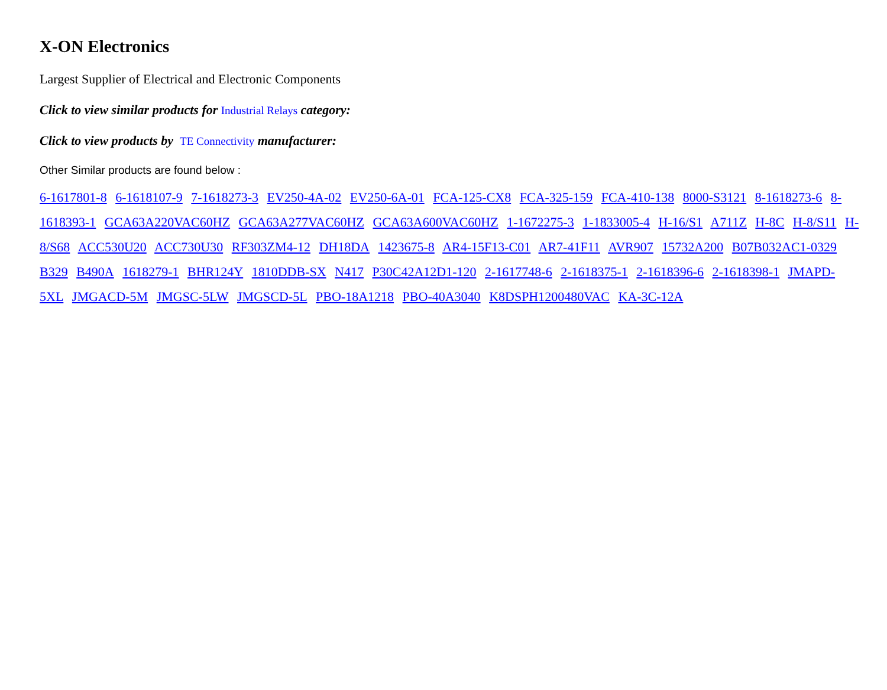X-ON Electronics
Largest Supplier of Electrical and Electronic Components
Click to view similar products for Industrial Relays category:
Click to view products by TE Connectivity manufacturer:
Other Similar products are found below :
6-1617801-8 6-1618107-9 7-1618273-3 EV250-4A-02 EV250-6A-01 FCA-125-CX8 FCA-325-159 FCA-410-138 8000-S3121 8-1618273-6 8-1618393-1 GCA63A220VAC60HZ GCA63A277VAC60HZ GCA63A600VAC60HZ 1-1672275-3 1-1833005-4 H-16/S1 A711Z H-8C H-8/S11 H-8/S68 ACC530U20 ACC730U30 RF303ZM4-12 DH18DA 1423675-8 AR4-15F13-C01 AR7-41F11 AVR907 15732A200 B07B032AC1-0329 B329 B490A 1618279-1 BHR124Y 1810DDB-SX N417 P30C42A12D1-120 2-1617748-6 2-1618375-1 2-1618396-6 2-1618398-1 JMAPD-5XL JMGACD-5M JMGSC-5LW JMGSCD-5L PBO-18A1218 PBO-40A3040 K8DSPH1200480VAC KA-3C-12A